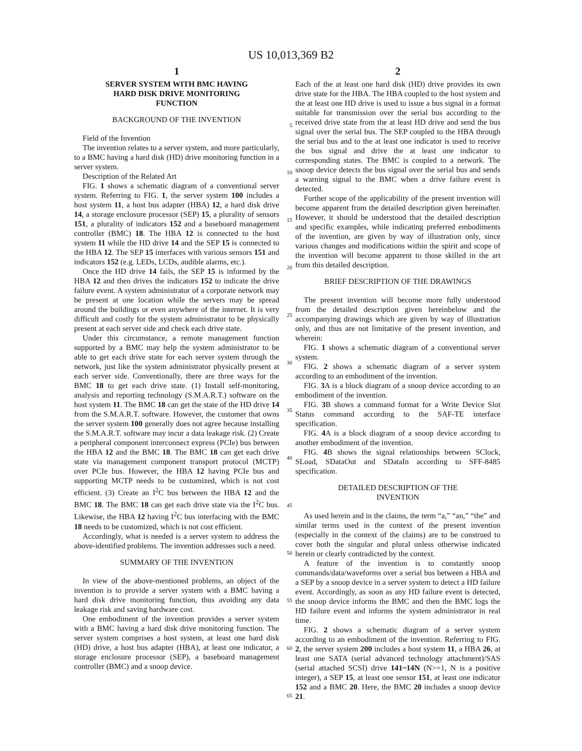US 10,013,369 B2
1
SERVER SYSTEM WITH BMC HAVING
HARD DISK DRIVE MONITORING
FUNCTION
BACKGROUND OF THE INVENTION
Field of the Invention
The invention relates to a server system, and more particularly, to a BMC having a hard disk (HD) drive monitoring function in a server system.
Description of the Related Art
FIG. 1 shows a schematic diagram of a conventional server system. Referring to FIG. 1, the server system 100 includes a host system 11, a host bus adapter (HBA) 12, a hard disk drive 14, a storage enclosure processor (SEP) 15, a plurality of sensors 151, a plurality of indicators 152 and a baseboard management controller (BMC) 18. The HBA 12 is connected to the host system 11 while the HD drive 14 and the SEP 15 is connected to the HBA 12. The SEP 15 interfaces with various sensors 151 and indicators 152 (e.g. LEDs, LCDs, audible alarms, etc.).
Once the HD drive 14 fails, the SEP 15 is informed by the HBA 12 and then drives the indicators 152 to indicate the drive failure event. A system administrator of a corporate network may be present at one location while the servers may be spread around the buildings or even anywhere of the internet. It is very difficult and costly for the system administrator to be physically present at each server side and check each drive state.
Under this circumstance, a remote management function supported by a BMC may help the system administrator to be able to get each drive state for each server system through the network, just like the system administrator physically present at each server side. Conventionally, there are three ways for the BMC 18 to get each drive state. (1) Install self-monitoring, analysis and reporting technology (S.M.A.R.T.) software on the host system 11. The BMC 18 can get the state of the HD drive 14 from the S.M.A.R.T. software. However, the customer that owns the server system 100 generally does not agree because installing the S.M.A.R.T. software may incur a data leakage risk. (2) Create a peripheral component interconnect express (PCIe) bus between the HBA 12 and the BMC 18. The BMC 18 can get each drive state via management component transport protocol (MCTP) over PCIe bus. However, the HBA 12 having PCIe bus and supporting MCTP needs to be customized, which is not cost efficient. (3) Create an I<sup>2</sup>C bus between the HBA 12 and the BMC 18. The BMC 18 can get each drive state via the I<sup>2</sup>C bus. Likewise, the HBA 12 having I<sup>2</sup>C bus interfacing with the BMC 18 needs to be customized, which is not cost efficient.
Accordingly, what is needed is a server system to address the above-identified problems. The invention addresses such a need.
SUMMARY OF THE INVENTION
In view of the above-mentioned problems, an object of the invention is to provide a server system with a BMC having a hard disk drive monitoring function, thus avoiding any data leakage risk and saving hardware cost.
One embodiment of the invention provides a server system with a BMC having a hard disk drive monitoring function. The server system comprises a host system, at least one hard disk (HD) drive, a host bus adapter (HBA), at least one indicator, a storage enclosure processor (SEP), a baseboard management controller (BMC) and a snoop device.
2
Each of the at least one hard disk (HD) drive provides its own drive state for the HBA. The HBA coupled to the host system and the at least one HD drive is used to issue a bus signal in a format suitable for transmission over the serial bus according to the received drive state from the at least HD drive and send the bus signal over the serial bus. The SEP coupled to the HBA through the serial bus and to the at least one indicator is used to receive the bus signal and drive the at least one indicator to corresponding states. The BMC is coupled to a network. The snoop device detects the bus signal over the serial bus and sends a warning signal to the BMC when a drive failure event is detected.
Further scope of the applicability of the present invention will become apparent from the detailed description given hereinafter. However, it should be understood that the detailed description and specific examples, while indicating preferred embodiments of the invention, are given by way of illustration only, since various changes and modifications within the spirit and scope of the invention will become apparent to those skilled in the art from this detailed description.
BRIEF DESCRIPTION OF THE DRAWINGS
The present invention will become more fully understood from the detailed description given hereinbelow and the accompanying drawings which are given by way of illustration only, and thus are not limitative of the present invention, and wherein:
FIG. 1 shows a schematic diagram of a conventional server system.
FIG. 2 shows a schematic diagram of a server system according to an embodiment of the invention.
FIG. 3 A is a block diagram of a snoop device according to an embodiment of the invention.
FIG. 3 B shows a command format for a Write Device Slot Status command according to the SAF-TE interface specification.
FIG. 4 A is a block diagram of a snoop device according to another embodiment of the invention.
FIG. 4 B shows the signal relationships between SClock, SLoad, SDataOut and SDataIn according to SFF-8485 specification.
DETAILED DESCRIPTION OF THE
INVENTION
As used herein and in the claims, the term “a,” “an,” “the” and similar terms used in the context of the present invention (especially in the context of the claims) are to be construed to cover both the singular and plural unless otherwise indicated herein or clearly contradicted by the context.
A feature of the invention is to constantly snoop commands/data/waveforms over a serial bus between a HBA and a SEP by a snoop device in a server system to detect a HD failure event. Accordingly, as soon as any HD failure event is detected, the snoop device informs the BMC and then the BMC logs the HD failure event and informs the system administrator in real time.
FIG. 2 shows a schematic diagram of a server system according to an embodiment of the invention. Referring to FIG. 2, the server system 200 includes a host system 11, a HBA 26, at least one SATA (serial advanced technology attachment)/SAS (serial attached SCSI) drive 141~14N (N>=1, N is a positive integer), a SEP 15, at least one sensor 151, at least one indicator 152 and a BMC 20. Here, the BMC 20 includes a snoop device 21.
5
10
15
20
25
30
35
40
45
50
55
60
65